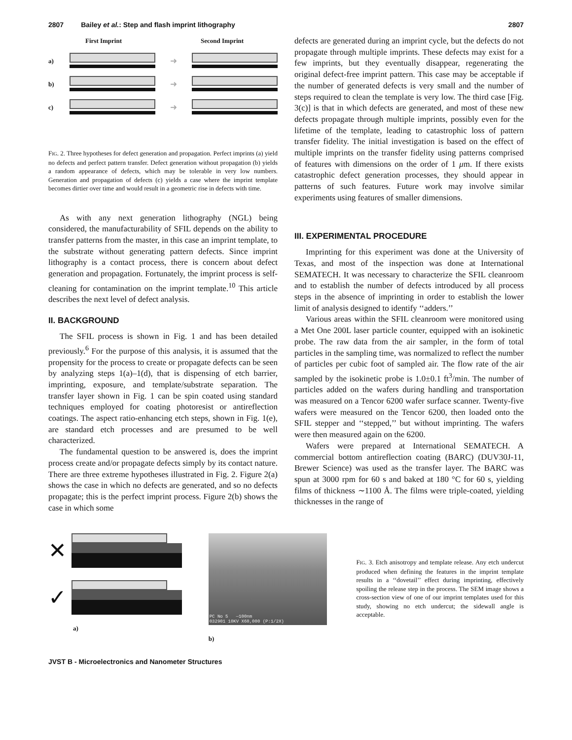2807 Bailey et al.: Step and flash imprint lithography 2807
First Imprint Second Imprint
a)
➜
b)
➜
c)
➜
FIG. 2. Three hypotheses for defect generation and propagation. Perfect imprints (a) yield no defects and perfect pattern transfer. Defect generation without propagation (b) yields a random appearance of defects, which may be tolerable in very low numbers. Generation and propagation of defects (c) yields a case where the imprint template becomes dirtier over time and would result in a geometric rise in defects with time.
As with any next generation lithography (NGL) being considered, the manufacturability of SFIL depends on the ability to transfer patterns from the master, in this case an imprint template, to the substrate without generating pattern defects. Since imprint lithography is a contact process, there is concern about defect generation and propagation. Fortunately, the imprint process is self-cleaning for contamination on the imprint template.<sup>10</sup> This article describes the next level of defect analysis.
II. BACKGROUND
The SFIL process is shown in Fig. 1 and has been detailed previously.<sup>6</sup> For the purpose of this analysis, it is assumed that the propensity for the process to create or propagate defects can be seen by analyzing steps 1(a)–1(d), that is dispensing of etch barrier, imprinting, exposure, and template/substrate separation. The transfer layer shown in Fig. 1 can be spin coated using standard techniques employed for coating photoresist or antireflection coatings. The aspect ratio-enhancing etch steps, shown in Fig. 1(e), are standard etch processes and are presumed to be well characterized.
The fundamental question to be answered is, does the imprint process create and/or propagate defects simply by its contact nature. There are three extreme hypotheses illustrated in Fig. 2. Figure 2(a) shows the case in which no defects are generated, and so no defects propagate; this is the perfect imprint process. Figure 2(b) shows the case in which some
defects are generated during an imprint cycle, but the defects do not propagate through multiple imprints. These defects may exist for a few imprints, but they eventually disappear, regenerating the original defect-free imprint pattern. This case may be acceptable if the number of generated defects is very small and the number of steps required to clean the template is very low. The third case [Fig. 3(c)] is that in which defects are generated, and most of these new defects propagate through multiple imprints, possibly even for the lifetime of the template, leading to catastrophic loss of pattern transfer fidelity. The initial investigation is based on the effect of multiple imprints on the transfer fidelity using patterns comprised of features with dimensions on the order of 1 μm. If there exists catastrophic defect generation processes, they should appear in patterns of such features. Future work may involve similar experiments using features of smaller dimensions.
III. EXPERIMENTAL PROCEDURE
Imprinting for this experiment was done at the University of Texas, and most of the inspection was done at International SEMATECH. It was necessary to characterize the SFIL cleanroom and to establish the number of defects introduced by all process steps in the absence of imprinting in order to establish the lower limit of analysis designed to identify ‘‘adders.’’
Various areas within the SFIL cleanroom were monitored using a Met One 200L laser particle counter, equipped with an isokinetic probe. The raw data from the air sampler, in the form of total particles in the sampling time, was normalized to reflect the number of particles per cubic foot of sampled air. The flow rate of the air sampled by the isokinetic probe is 1.0±0.1 ft<sup>3</sup>/min. The number of particles added on the wafers during handling and transportation was measured on a Tencor 6200 wafer surface scanner. Twenty-five wafers were measured on the Tencor 6200, then loaded onto the SFIL stepper and ‘‘stepped,’’ but without imprinting. The wafers were then measured again on the 6200.
Wafers were prepared at International SEMATECH. A commercial bottom antireflection coating (BARC) (DUV30J-11, Brewer Science) was used as the transfer layer. The BARC was spun at 3000 rpm for 60 s and baked at 180 °C for 60 s, yielding films of thickness ∼1100 Å. The films were triple-coated, yielding thicknesses in the range of
✕
✓
a)
PC No 5 —100nm
032901 10KV X60,000 (P:1/2X)
b)
FIG. 3. Etch anisotropy and template release. Any etch undercut produced when defining the features in the imprint template results in a ‘‘dovetail’’ effect during imprinting, effectively spoiling the release step in the process. The SEM image shows a cross-section view of one of our imprint templates used for this study, showing no etch undercut; the sidewall angle is acceptable.
JVST B - Microelectronics and Nanometer Structures